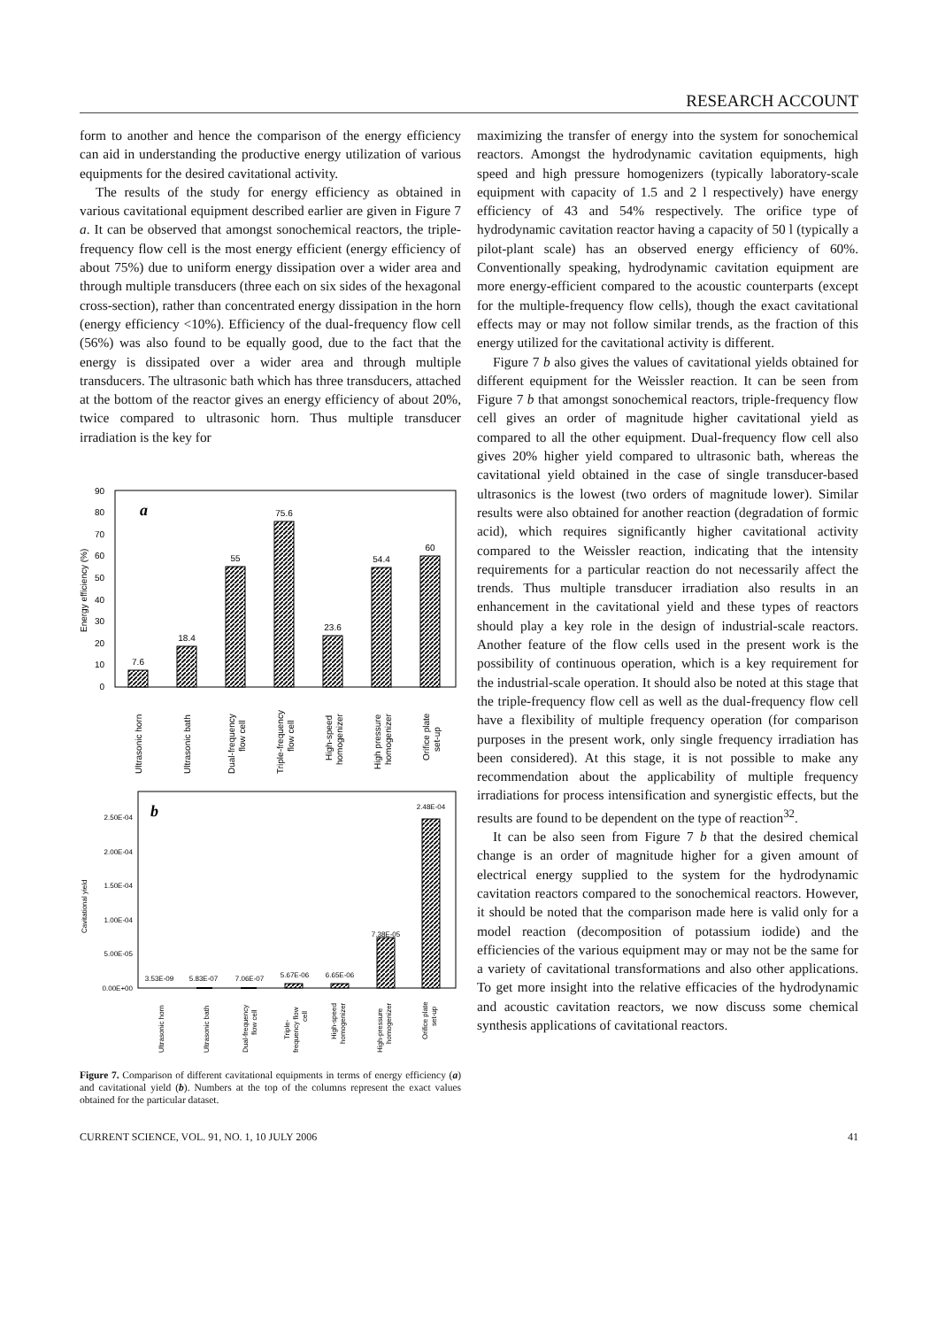RESEARCH ACCOUNT
form to another and hence the comparison of the energy efficiency can aid in understanding the productive energy utilization of various equipments for the desired cavitational activity.
The results of the study for energy efficiency as obtained in various cavitational equipment described earlier are given in Figure 7 a. It can be observed that amongst sonochemical reactors, the triple-frequency flow cell is the most energy efficient (energy efficiency of about 75%) due to uniform energy dissipation over a wider area and through multiple transducers (three each on six sides of the hexagonal cross-section), rather than concentrated energy dissipation in the horn (energy efficiency <10%). Efficiency of the dual-frequency flow cell (56%) was also found to be equally good, due to the fact that the energy is dissipated over a wider area and through multiple transducers. The ultrasonic bath which has three transducers, attached at the bottom of the reactor gives an energy efficiency of about 20%, twice compared to ultrasonic horn. Thus multiple transducer irradiation is the key for
90
80
70
60
50
40
30
20
10
0
Energy efficiency (%)
a
7.6
18.4
55
75.6
23.6
54.4
60
Ultrasonic horn
Ultrasonic bath
Dual-frequency
flow cell
Triple-frequency
flow cell
High-speed
homogenizer
High pressure
homogenizer
Orifice plate
set-up
2.50E-04
2.00E-04
1.50E-04
1.00E-04
5.00E-05
0.00E+00
Cavitational yield
3.53E-09
5.83E-07
7.06E-07
5.67E-06
6.65E-06
7.38E-05
2.48E-04
Ultrasonic horn
Ultrasonic bath
Dual-frequency
flow cell
Triple-
frequency flow
cell
High-speed
homogenizer
High-pressure
homogenizer
Orifice plate
set-up
b
Figure 7. Comparison of different cavitational equipments in terms of energy efficiency (a) and cavitational yield (b). Numbers at the top of the columns represent the exact values obtained for the particular dataset.
maximizing the transfer of energy into the system for sonochemical reactors. Amongst the hydrodynamic cavitation equipments, high speed and high pressure homogenizers (typically laboratory-scale equipment with capacity of 1.5 and 2 l respectively) have energy efficiency of 43 and 54% respectively. The orifice type of hydrodynamic cavitation reactor having a capacity of 50 l (typically a pilot-plant scale) has an observed energy efficiency of 60%. Conventionally speaking, hydrodynamic cavitation equipment are more energy-efficient compared to the acoustic counterparts (except for the multiple-frequency flow cells), though the exact cavitational effects may or may not follow similar trends, as the fraction of this energy utilized for the cavitational activity is different.
Figure 7 b also gives the values of cavitational yields obtained for different equipment for the Weissler reaction. It can be seen from Figure 7 b that amongst sonochemical reactors, triple-frequency flow cell gives an order of magnitude higher cavitational yield as compared to all the other equipment. Dual-frequency flow cell also gives 20% higher yield compared to ultrasonic bath, whereas the cavitational yield obtained in the case of single transducer-based ultrasonics is the lowest (two orders of magnitude lower). Similar results were also obtained for another reaction (degradation of formic acid), which requires significantly higher cavitational activity compared to the Weissler reaction, indicating that the intensity requirements for a particular reaction do not necessarily affect the trends. Thus multiple transducer irradiation also results in an enhancement in the cavitational yield and these types of reactors should play a key role in the design of industrial-scale reactors. Another feature of the flow cells used in the present work is the possibility of continuous operation, which is a key requirement for the industrial-scale operation. It should also be noted at this stage that the triple-frequency flow cell as well as the dual-frequency flow cell have a flexibility of multiple frequency operation (for comparison purposes in the present work, only single frequency irradiation has been considered). At this stage, it is not possible to make any recommendation about the applicability of multiple frequency irradiations for process intensification and synergistic effects, but the results are found to be dependent on the type of reaction<sup>32</sup>.
It can be also seen from Figure 7 b that the desired chemical change is an order of magnitude higher for a given amount of electrical energy supplied to the system for the hydrodynamic cavitation reactors compared to the sonochemical reactors. However, it should be noted that the comparison made here is valid only for a model reaction (decomposition of potassium iodide) and the efficiencies of the various equipment may or may not be the same for a variety of cavitational transformations and also other applications. To get more insight into the relative efficacies of the hydrodynamic and acoustic cavitation reactors, we now discuss some chemical synthesis applications of cavitational reactors.
CURRENT SCIENCE, VOL. 91, NO. 1, 10 JULY 2006 41